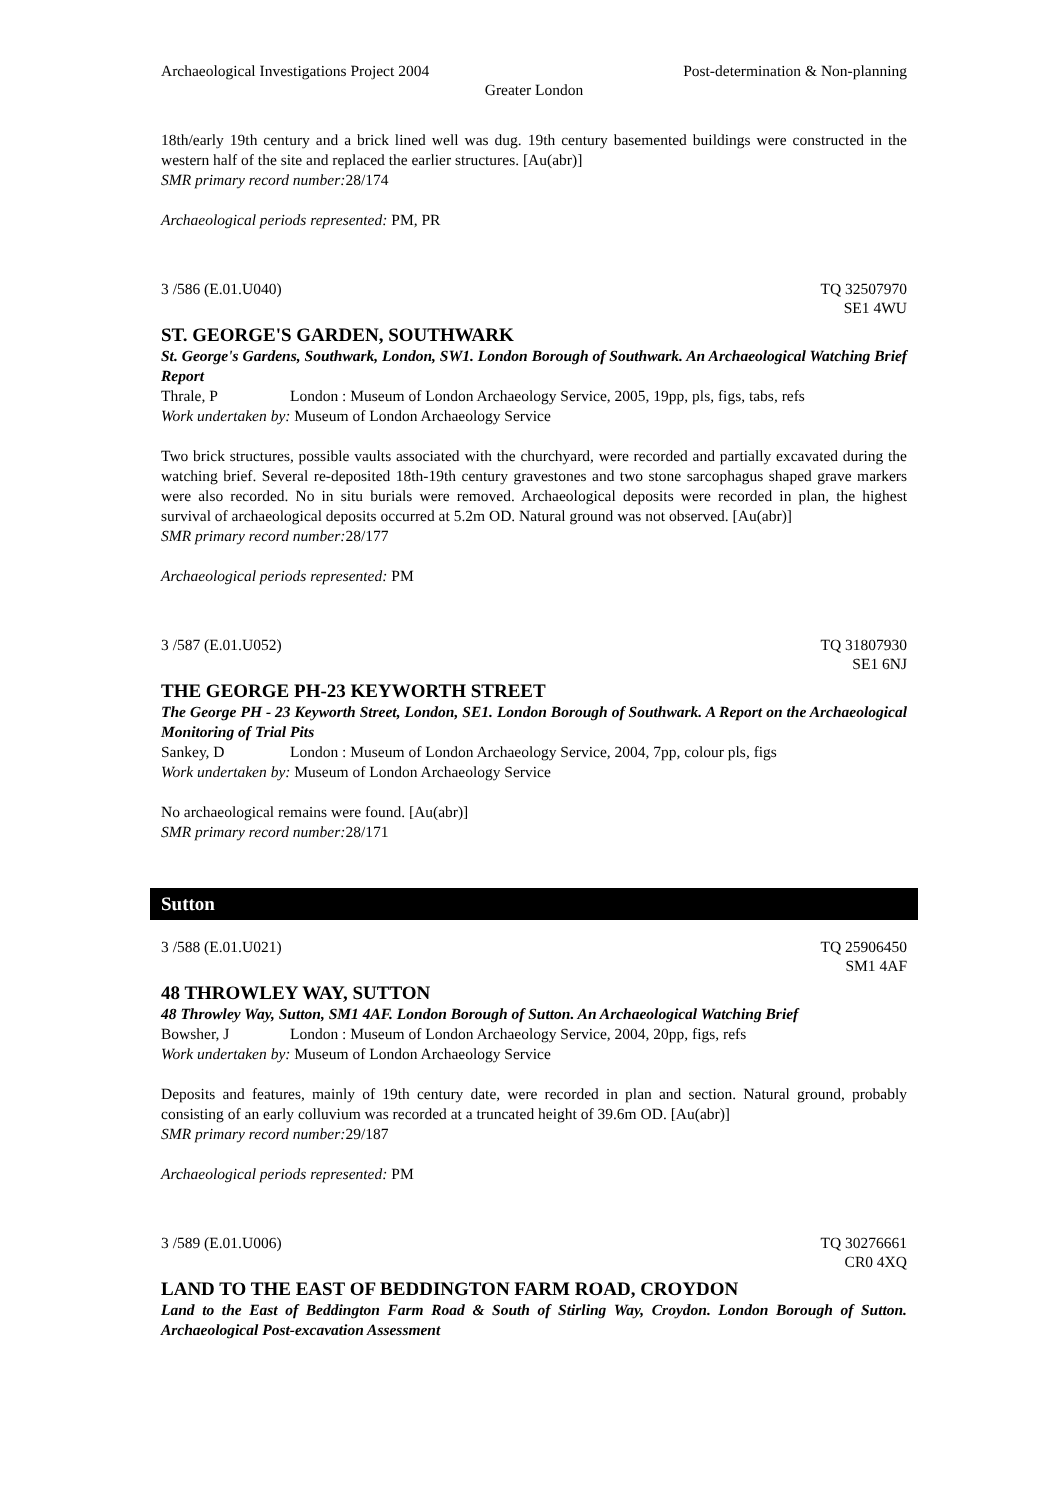Archaeological Investigations Project 2004 Post-determination & Non-planning
Greater London
18th/early 19th century and a brick lined well was dug. 19th century basemented buildings were constructed in the western half of the site and replaced the earlier structures. [Au(abr)]
SMR primary record number: 28/174
Archaeological periods represented: PM, PR
3 /586 (E.01.U040) TQ 32507970
SE1 4WU
ST. GEORGE'S GARDEN, SOUTHWARK
St. George's Gardens, Southwark, London, SW1. London Borough of Southwark. An Archaeological Watching Brief Report
Thrale, P London : Museum of London Archaeology Service, 2005, 19pp, pls, figs, tabs, refs
Work undertaken by: Museum of London Archaeology Service
Two brick structures, possible vaults associated with the churchyard, were recorded and partially excavated during the watching brief. Several re-deposited 18th-19th century gravestones and two stone sarcophagus shaped grave markers were also recorded. No in situ burials were removed. Archaeological deposits were recorded in plan, the highest survival of archaeological deposits occurred at 5.2m OD. Natural ground was not observed. [Au(abr)]
SMR primary record number: 28/177
Archaeological periods represented: PM
3 /587 (E.01.U052) TQ 31807930
SE1 6NJ
THE GEORGE PH-23 KEYWORTH STREET
The George PH - 23 Keyworth Street, London, SE1. London Borough of Southwark. A Report on the Archaeological Monitoring of Trial Pits
Sankey, D London : Museum of London Archaeology Service, 2004, 7pp, colour pls, figs
Work undertaken by: Museum of London Archaeology Service
No archaeological remains were found. [Au(abr)]
SMR primary record number: 28/171
Sutton
3 /588 (E.01.U021) TQ 25906450
SM1 4AF
48 THROWLEY WAY, SUTTON
48 Throwley Way, Sutton, SM1 4AF. London Borough of Sutton. An Archaeological Watching Brief
Bowsher, J London : Museum of London Archaeology Service, 2004, 20pp, figs, refs
Work undertaken by: Museum of London Archaeology Service
Deposits and features, mainly of 19th century date, were recorded in plan and section. Natural ground, probably consisting of an early colluvium was recorded at a truncated height of 39.6m OD. [Au(abr)]
SMR primary record number: 29/187
Archaeological periods represented: PM
3 /589 (E.01.U006) TQ 30276661
CR0 4XQ
LAND TO THE EAST OF BEDDINGTON FARM ROAD, CROYDON
Land to the East of Beddington Farm Road & South of Stirling Way, Croydon. London Borough of Sutton. Archaeological Post-excavation Assessment